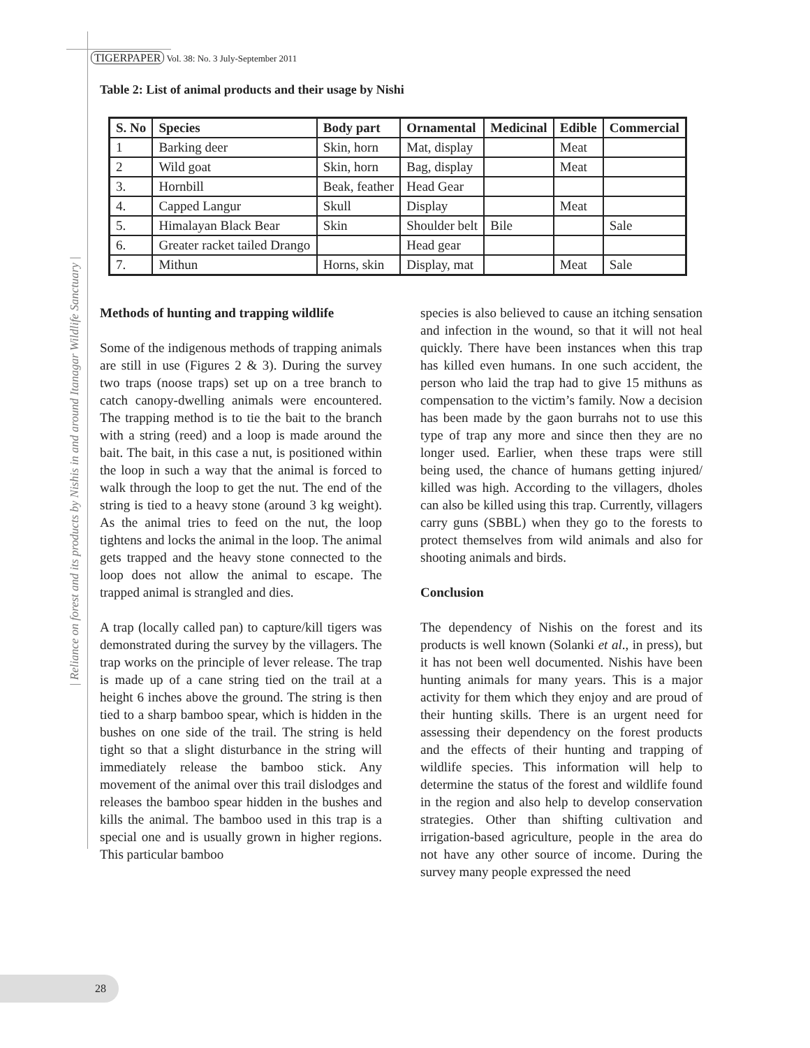| Reliance on forest and its products by Nishis in and around Itanagar Wildlife Sanctuary |
TIGERPAPER Vol. 38: No. 3 July-September 2011
Table 2: List of animal products and their usage by Nishi
| S. No | Species | Body part | Ornamental | Medicinal | Edible | Commercial |
| --- | --- | --- | --- | --- | --- | --- |
| 1 | Barking deer | Skin, horn | Mat, display | | Meat | |
| 2 | Wild goat | Skin, horn | Bag, display | | Meat | |
| 3. | Hornbill | Beak, feather | Head Gear | | | |
| 4. | Capped Langur | Skull | Display | | Meat | |
| 5. | Himalayan Black Bear | Skin | Shoulder belt | Bile | | Sale |
| 6. | Greater racket tailed Drango | | Head gear | | | |
| 7. | Mithun | Horns, skin | Display, mat | | Meat | Sale |
Methods of hunting and trapping wildlife
Some of the indigenous methods of trapping animals are still in use (Figures 2 & 3). During the survey two traps (noose traps) set up on a tree branch to catch canopy-dwelling animals were encountered. The trapping method is to tie the bait to the branch with a string (reed) and a loop is made around the bait. The bait, in this case a nut, is positioned within the loop in such a way that the animal is forced to walk through the loop to get the nut. The end of the string is tied to a heavy stone (around 3 kg weight). As the animal tries to feed on the nut, the loop tightens and locks the animal in the loop. The animal gets trapped and the heavy stone connected to the loop does not allow the animal to escape. The trapped animal is strangled and dies.
A trap (locally called pan) to capture/kill tigers was demonstrated during the survey by the villagers. The trap works on the principle of lever release. The trap is made up of a cane string tied on the trail at a height 6 inches above the ground. The string is then tied to a sharp bamboo spear, which is hidden in the bushes on one side of the trail. The string is held tight so that a slight disturbance in the string will immediately release the bamboo stick. Any movement of the animal over this trail dislodges and releases the bamboo spear hidden in the bushes and kills the animal. The bamboo used in this trap is a special one and is usually grown in higher regions. This particular bamboo
species is also believed to cause an itching sensation and infection in the wound, so that it will not heal quickly. There have been instances when this trap has killed even humans. In one such accident, the person who laid the trap had to give 15 mithuns as compensation to the victim’s family. Now a decision has been made by the gaon burrahs not to use this type of trap any more and since then they are no longer used. Earlier, when these traps were still being used, the chance of humans getting injured/ killed was high. According to the villagers, dholes can also be killed using this trap. Currently, villagers carry guns (SBBL) when they go to the forests to protect themselves from wild animals and also for shooting animals and birds.
Conclusion
The dependency of Nishis on the forest and its products is well known (Solanki et al., in press), but it has not been well documented. Nishis have been hunting animals for many years. This is a major activity for them which they enjoy and are proud of their hunting skills. There is an urgent need for assessing their dependency on the forest products and the effects of their hunting and trapping of wildlife species. This information will help to determine the status of the forest and wildlife found in the region and also help to develop conservation strategies. Other than shifting cultivation and irrigation-based agriculture, people in the area do not have any other source of income. During the survey many people expressed the need
28